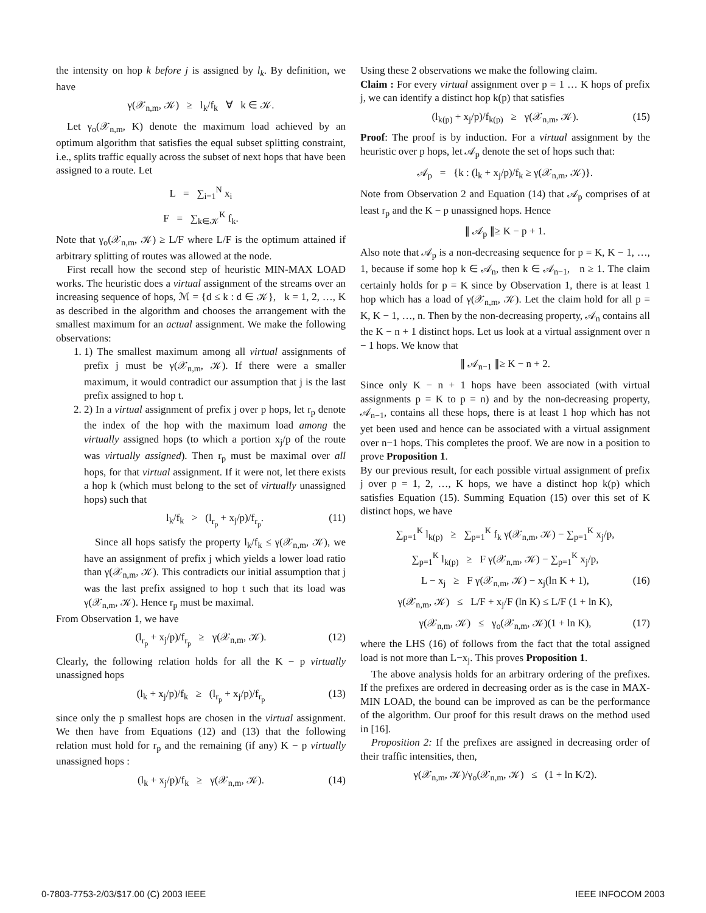the intensity on hop k before j is assigned by l<sub>k</sub>. By definition, we have
γ(𝒳<sub>n,m</sub>, 𝒦) ≥ l<sub>k</sub>/f<sub>k</sub> ∀ k ∈ 𝒦.
Let γ<sub>o</sub>(𝒳<sub>n,m</sub>, K) denote the maximum load achieved by an optimum algorithm that satisfies the equal subset splitting constraint, i.e., splits traffic equally across the subset of next hops that have been assigned to a route. Let
L = ∑<sub>i=1</sub><sup>N</sup> x<sub>i</sub>
F = ∑<sub>k∈𝒦</sub><sup>K</sup> f<sub>k</sub>.
Note that γ<sub>o</sub>(𝒳<sub>n,m</sub>, 𝒦) ≥ L/F where L/F is the optimum attained if arbitrary splitting of routes was allowed at the node.
First recall how the second step of heuristic MIN-MAX LOAD works. The heuristic does a virtual assignment of the streams over an increasing sequence of hops, ℳ = {d ≤ k : d ∈ 𝒦}, k = 1, 2, …, K as described in the algorithm and chooses the arrangement with the smallest maximum for an actual assignment. We make the following observations:
1. 1) The smallest maximum among all virtual assignments of prefix j must be γ(𝒳<sub>n,m</sub>, 𝒦). If there were a smaller maximum, it would contradict our assumption that j is the last prefix assigned to hop t.
2. 2) In a virtual assignment of prefix j over p hops, let r<sub>p</sub> denote the index of the hop with the maximum load among the virtually assigned hops (to which a portion x<sub>j</sub>/p of the route was virtually assigned). Then r<sub>p</sub> must be maximal over all hops, for that virtual assignment. If it were not, let there exists a hop k (which must belong to the set of virtually unassigned hops) such that
l<sub>k</sub>/f<sub>k</sub> > (l<sub>r<sub>p</sub></sub> + x<sub>j</sub>/p)/f<sub>r<sub>p</sub></sub>. (11)
Since all hops satisfy the property l<sub>k</sub>/f<sub>k</sub> ≤ γ(𝒳<sub>n,m</sub>, 𝒦), we have an assignment of prefix j which yields a lower load ratio than γ(𝒳<sub>n,m</sub>, 𝒦). This contradicts our initial assumption that j was the last prefix assigned to hop t such that its load was γ(𝒳<sub>n,m</sub>, 𝒦). Hence r<sub>p</sub> must be maximal.
From Observation 1, we have
(l<sub>r<sub>p</sub></sub> + x<sub>j</sub>/p)/f<sub>r<sub>p</sub></sub> ≥ γ(𝒳<sub>n,m</sub>, 𝒦). (12)
Clearly, the following relation holds for all the K − p virtually unassigned hops
(l<sub>k</sub> + x<sub>j</sub>/p)/f<sub>k</sub> ≥ (l<sub>r<sub>p</sub></sub> + x<sub>j</sub>/p)/f<sub>r<sub>p</sub></sub> (13)
since only the p smallest hops are chosen in the virtual assignment. We then have from Equations (12) and (13) that the following relation must hold for r<sub>p</sub> and the remaining (if any) K − p virtually unassigned hops :
(l<sub>k</sub> + x<sub>j</sub>/p)/f<sub>k</sub> ≥ γ(𝒳<sub>n,m</sub>, 𝒦). (14)
Using these 2 observations we make the following claim.
Claim : For every virtual assignment over p = 1 … K hops of prefix j, we can identify a distinct hop k(p) that satisfies
(l<sub>k(p)</sub> + x<sub>j</sub>/p)/f<sub>k(p)</sub> ≥ γ(𝒳<sub>n,m</sub>, 𝒦). (15)
Proof: The proof is by induction. For a virtual assignment by the heuristic over p hops, let 𝒜<sub>p</sub> denote the set of hops such that:
𝒜<sub>p</sub> = {k : (l<sub>k</sub> + x<sub>j</sub>/p)/f<sub>k</sub> ≥ γ(𝒳<sub>n,m</sub>, 𝒦)}.
Note from Observation 2 and Equation (14) that 𝒜<sub>p</sub> comprises of at least r<sub>p</sub> and the K − p unassigned hops. Hence
∥ 𝒜<sub>p</sub> ∥≥ K − p + 1.
Also note that 𝒜<sub>p</sub> is a non-decreasing sequence for p = K, K − 1, …, 1, because if some hop k ∈ 𝒜<sub>n</sub>, then k ∈ 𝒜<sub>n−1</sub>, n ≥ 1. The claim certainly holds for p = K since by Observation 1, there is at least 1 hop which has a load of γ(𝒳<sub>n,m</sub>, 𝒦). Let the claim hold for all p = K, K − 1, …, n. Then by the non-decreasing property, 𝒜<sub>n</sub> contains all the K − n + 1 distinct hops. Let us look at a virtual assignment over n − 1 hops. We know that
∥ 𝒜<sub>n−1</sub> ∥≥ K − n + 2.
Since only K − n + 1 hops have been associated (with virtual assignments p = K to p = n) and by the non-decreasing property, 𝒜<sub>n−1</sub>, contains all these hops, there is at least 1 hop which has not yet been used and hence can be associated with a virtual assignment over n−1 hops. This completes the proof. We are now in a position to prove Proposition 1.
By our previous result, for each possible virtual assignment of prefix j over p = 1, 2, …, K hops, we have a distinct hop k(p) which satisfies Equation (15). Summing Equation (15) over this set of K distinct hops, we have
∑<sub>p=1</sub><sup>K</sup> l<sub>k(p)</sub> ≥ ∑<sub>p=1</sub><sup>K</sup> f<sub>k</sub> γ(𝒳<sub>n,m</sub>, 𝒦) − ∑<sub>p=1</sub><sup>K</sup> x<sub>j</sub>/p,
∑<sub>p=1</sub><sup>K</sup> l<sub>k(p)</sub> ≥ F γ(𝒳<sub>n,m</sub>, 𝒦) − ∑<sub>p=1</sub><sup>K</sup> x<sub>j</sub>/p,
L − x<sub>j</sub> ≥ F γ(𝒳<sub>n,m</sub>, 𝒦) − x<sub>j</sub>(ln K + 1), (16)
γ(𝒳<sub>n,m</sub>, 𝒦) ≤ L/F + x<sub>j</sub>/F (ln K) ≤ L/F (1 + ln K),
γ(𝒳<sub>n,m</sub>, 𝒦) ≤ γ<sub>o</sub>(𝒳<sub>n,m</sub>, 𝒦)(1 + ln K), (17)
where the LHS (16) of follows from the fact that the total assigned load is not more than L−x<sub>j</sub>. This proves Proposition 1.
The above analysis holds for an arbitrary ordering of the prefixes. If the prefixes are ordered in decreasing order as is the case in MAX-MIN LOAD, the bound can be improved as can be the performance of the algorithm. Our proof for this result draws on the method used in [16].
Proposition 2: If the prefixes are assigned in decreasing order of their traffic intensities, then,
γ(𝒳<sub>n,m</sub>, 𝒦)/γ<sub>o</sub>(𝒳<sub>n,m</sub>, 𝒦) ≤ (1 + ln K/2).
0-7803-7753-2/03/$17.00 (C) 2003 IEEE IEEE INFOCOM 2003